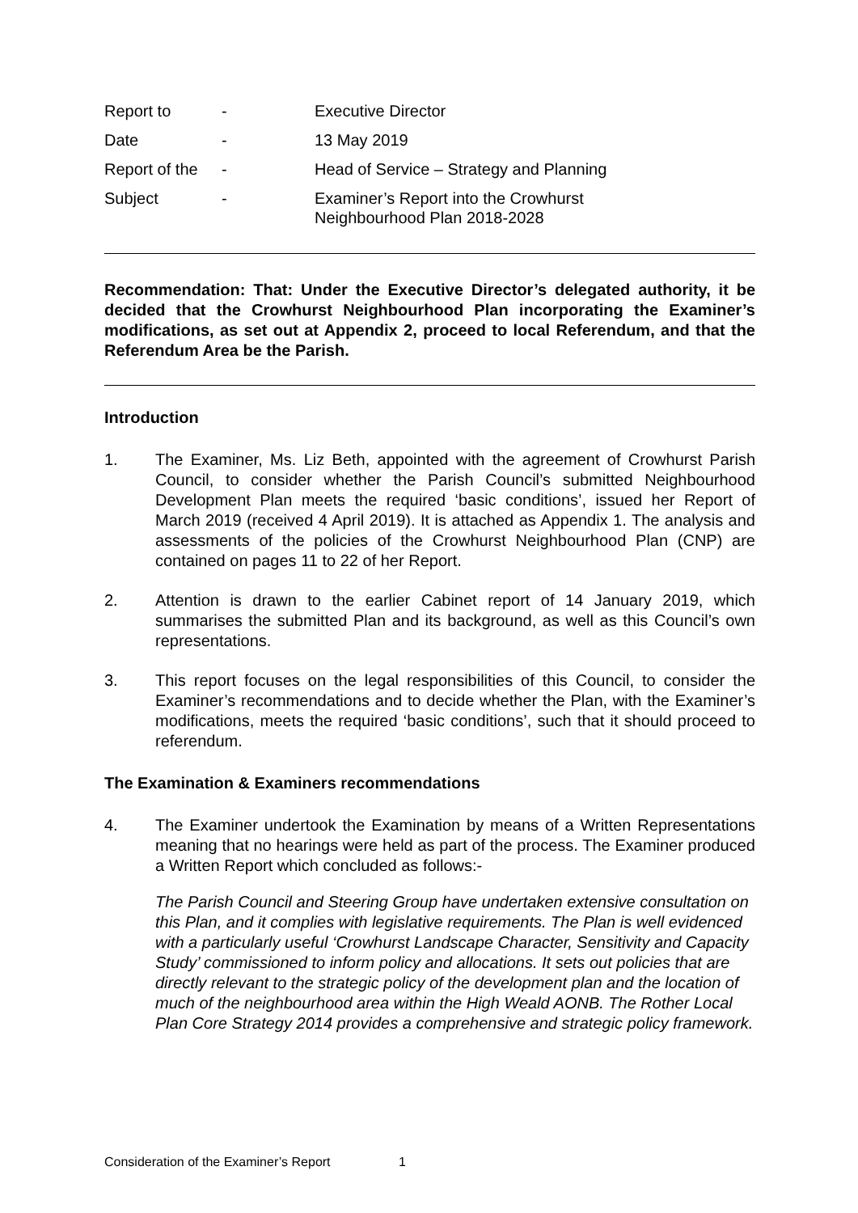| Report to | - | Executive Director |
| Date | - | 13 May 2019 |
| Report of the | - | Head of Service – Strategy and Planning |
| Subject | - | Examiner’s Report into the Crowhurst Neighbourhood Plan 2018-2028 |
Recommendation: That: Under the Executive Director’s delegated authority, it be decided that the Crowhurst Neighbourhood Plan incorporating the Examiner’s modifications, as set out at Appendix 2, proceed to local Referendum, and that the Referendum Area be the Parish.
Introduction
1. The Examiner, Ms. Liz Beth, appointed with the agreement of Crowhurst Parish Council, to consider whether the Parish Council’s submitted Neighbourhood Development Plan meets the required ‘basic conditions’, issued her Report of March 2019 (received 4 April 2019). It is attached as Appendix 1. The analysis and assessments of the policies of the Crowhurst Neighbourhood Plan (CNP) are contained on pages 11 to 22 of her Report.
2. Attention is drawn to the earlier Cabinet report of 14 January 2019, which summarises the submitted Plan and its background, as well as this Council’s own representations.
3. This report focuses on the legal responsibilities of this Council, to consider the Examiner’s recommendations and to decide whether the Plan, with the Examiner’s modifications, meets the required ‘basic conditions’, such that it should proceed to referendum.
The Examination & Examiners recommendations
4. The Examiner undertook the Examination by means of a Written Representations meaning that no hearings were held as part of the process. The Examiner produced a Written Report which concluded as follows:-
The Parish Council and Steering Group have undertaken extensive consultation on this Plan, and it complies with legislative requirements. The Plan is well evidenced with a particularly useful ‘Crowhurst Landscape Character, Sensitivity and Capacity Study’ commissioned to inform policy and allocations. It sets out policies that are directly relevant to the strategic policy of the development plan and the location of much of the neighbourhood area within the High Weald AONB. The Rother Local Plan Core Strategy 2014 provides a comprehensive and strategic policy framework.
Consideration of the Examiner’s Report 1